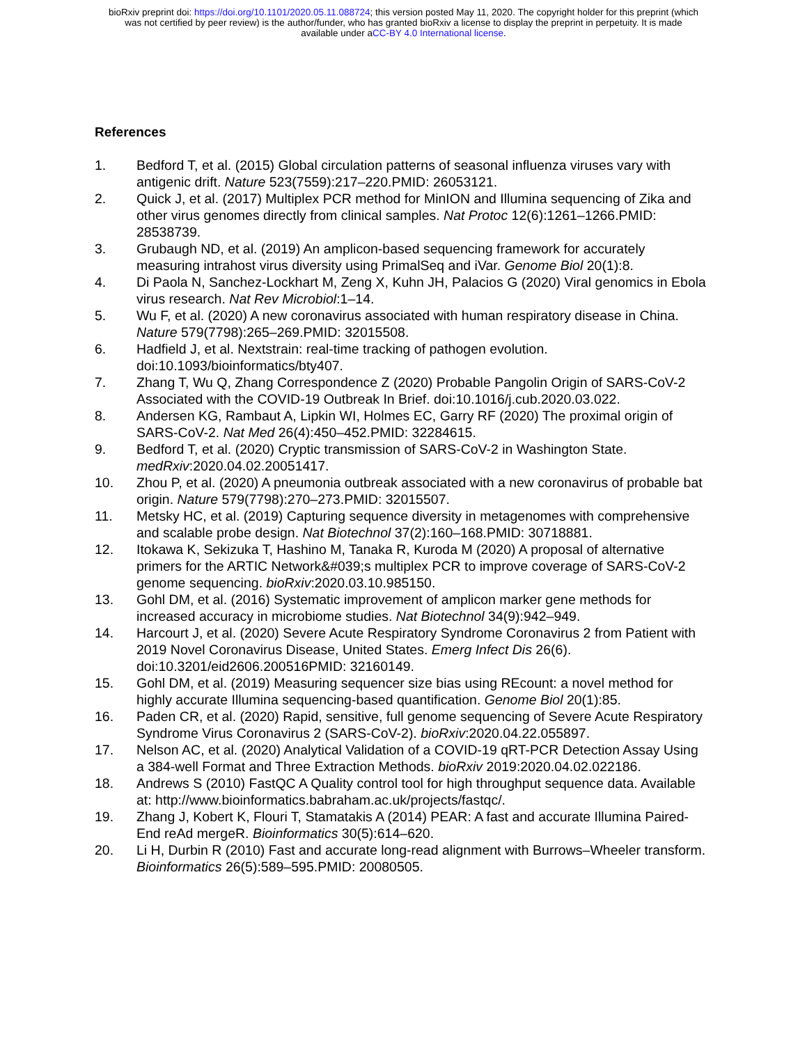bioRxiv preprint doi: https://doi.org/10.1101/2020.05.11.088724; this version posted May 11, 2020. The copyright holder for this preprint (which
was not certified by peer review) is the author/funder, who has granted bioRxiv a license to display the preprint in perpetuity. It is made
available under aCC-BY 4.0 International license.
References
1. Bedford T, et al. (2015) Global circulation patterns of seasonal influenza viruses vary with antigenic drift. Nature 523(7559):217–220.PMID: 26053121.
2. Quick J, et al. (2017) Multiplex PCR method for MinION and Illumina sequencing of Zika and other virus genomes directly from clinical samples. Nat Protoc 12(6):1261–1266.PMID: 28538739.
3. Grubaugh ND, et al. (2019) An amplicon-based sequencing framework for accurately measuring intrahost virus diversity using PrimalSeq and iVar. Genome Biol 20(1):8.
4. Di Paola N, Sanchez-Lockhart M, Zeng X, Kuhn JH, Palacios G (2020) Viral genomics in Ebola virus research. Nat Rev Microbiol:1–14.
5. Wu F, et al. (2020) A new coronavirus associated with human respiratory disease in China. Nature 579(7798):265–269.PMID: 32015508.
6. Hadfield J, et al. Nextstrain: real-time tracking of pathogen evolution. doi:10.1093/bioinformatics/bty407.
7. Zhang T, Wu Q, Zhang Correspondence Z (2020) Probable Pangolin Origin of SARS-CoV-2 Associated with the COVID-19 Outbreak In Brief. doi:10.1016/j.cub.2020.03.022.
8. Andersen KG, Rambaut A, Lipkin WI, Holmes EC, Garry RF (2020) The proximal origin of SARS-CoV-2. Nat Med 26(4):450–452.PMID: 32284615.
9. Bedford T, et al. (2020) Cryptic transmission of SARS-CoV-2 in Washington State. medRxiv:2020.04.02.20051417.
10. Zhou P, et al. (2020) A pneumonia outbreak associated with a new coronavirus of probable bat origin. Nature 579(7798):270–273.PMID: 32015507.
11. Metsky HC, et al. (2019) Capturing sequence diversity in metagenomes with comprehensive and scalable probe design. Nat Biotechnol 37(2):160–168.PMID: 30718881.
12. Itokawa K, Sekizuka T, Hashino M, Tanaka R, Kuroda M (2020) A proposal of alternative primers for the ARTIC Network&#039;s multiplex PCR to improve coverage of SARS-CoV-2 genome sequencing. bioRxiv:2020.03.10.985150.
13. Gohl DM, et al. (2016) Systematic improvement of amplicon marker gene methods for increased accuracy in microbiome studies. Nat Biotechnol 34(9):942–949.
14. Harcourt J, et al. (2020) Severe Acute Respiratory Syndrome Coronavirus 2 from Patient with 2019 Novel Coronavirus Disease, United States. Emerg Infect Dis 26(6). doi:10.3201/eid2606.200516PMID: 32160149.
15. Gohl DM, et al. (2019) Measuring sequencer size bias using REcount: a novel method for highly accurate Illumina sequencing-based quantification. Genome Biol 20(1):85.
16. Paden CR, et al. (2020) Rapid, sensitive, full genome sequencing of Severe Acute Respiratory Syndrome Virus Coronavirus 2 (SARS-CoV-2). bioRxiv:2020.04.22.055897.
17. Nelson AC, et al. (2020) Analytical Validation of a COVID-19 qRT-PCR Detection Assay Using a 384-well Format and Three Extraction Methods. bioRxiv 2019:2020.04.02.022186.
18. Andrews S (2010) FastQC A Quality control tool for high throughput sequence data. Available at: http://www.bioinformatics.babraham.ac.uk/projects/fastqc/.
19. Zhang J, Kobert K, Flouri T, Stamatakis A (2014) PEAR: A fast and accurate Illumina Paired-End reAd mergeR. Bioinformatics 30(5):614–620.
20. Li H, Durbin R (2010) Fast and accurate long-read alignment with Burrows–Wheeler transform. Bioinformatics 26(5):589–595.PMID: 20080505.